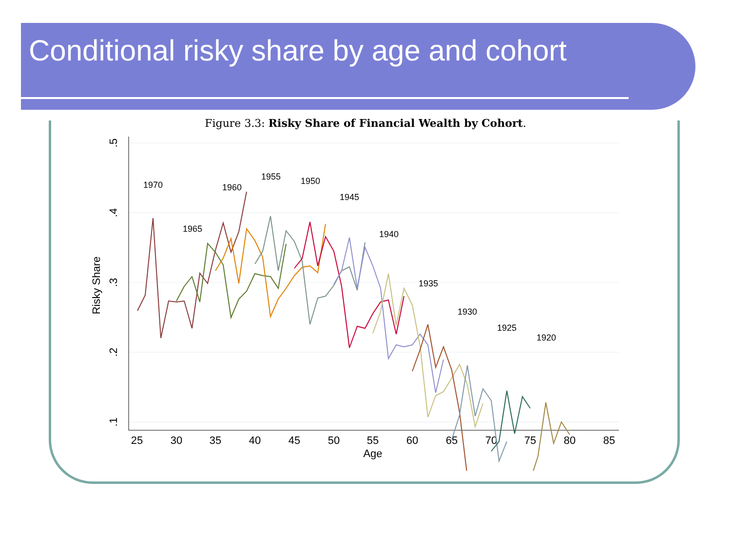Conditional risky share by age and cohort
Figure 3.3: Risky Share of Financial Wealth by Cohort.
25
30
35
40
45
50
55
60
65
70
75
80
85
Age
.5
.4
.3
.2
.1
Risky Share
1970
1965
1960
1955
1950
1945
1940
1935
1930
1925
1920